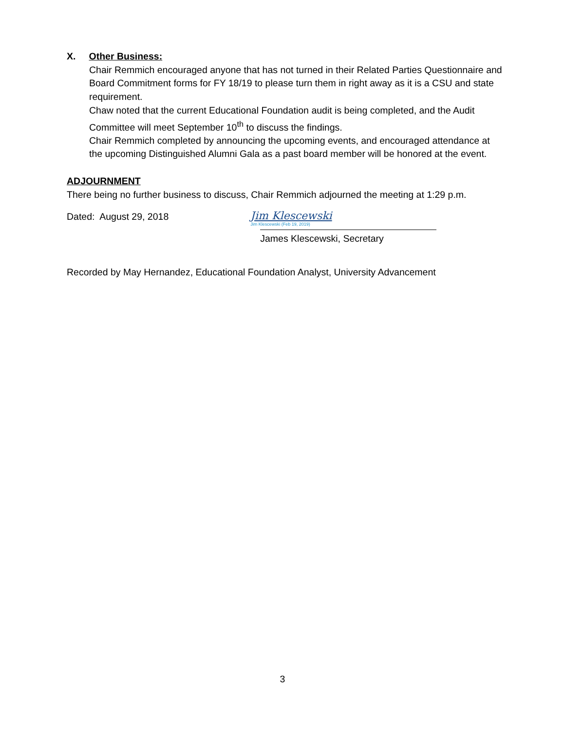X. Other Business:
Chair Remmich encouraged anyone that has not turned in their Related Parties Questionnaire and Board Commitment forms for FY 18/19 to please turn them in right away as it is a CSU and state requirement.
Chaw noted that the current Educational Foundation audit is being completed, and the Audit Committee will meet September 10<sup>th</sup> to discuss the findings.
Chair Remmich completed by announcing the upcoming events, and encouraged attendance at the upcoming Distinguished Alumni Gala as a past board member will be honored at the event.
ADJOURNMENT
There being no further business to discuss, Chair Remmich adjourned the meeting at 1:29 p.m.
Dated: August 29, 2018
Jim Klescewski
Jim Klescewski (Feb 19, 2019)
James Klescewski, Secretary
Recorded by May Hernandez, Educational Foundation Analyst, University Advancement
3